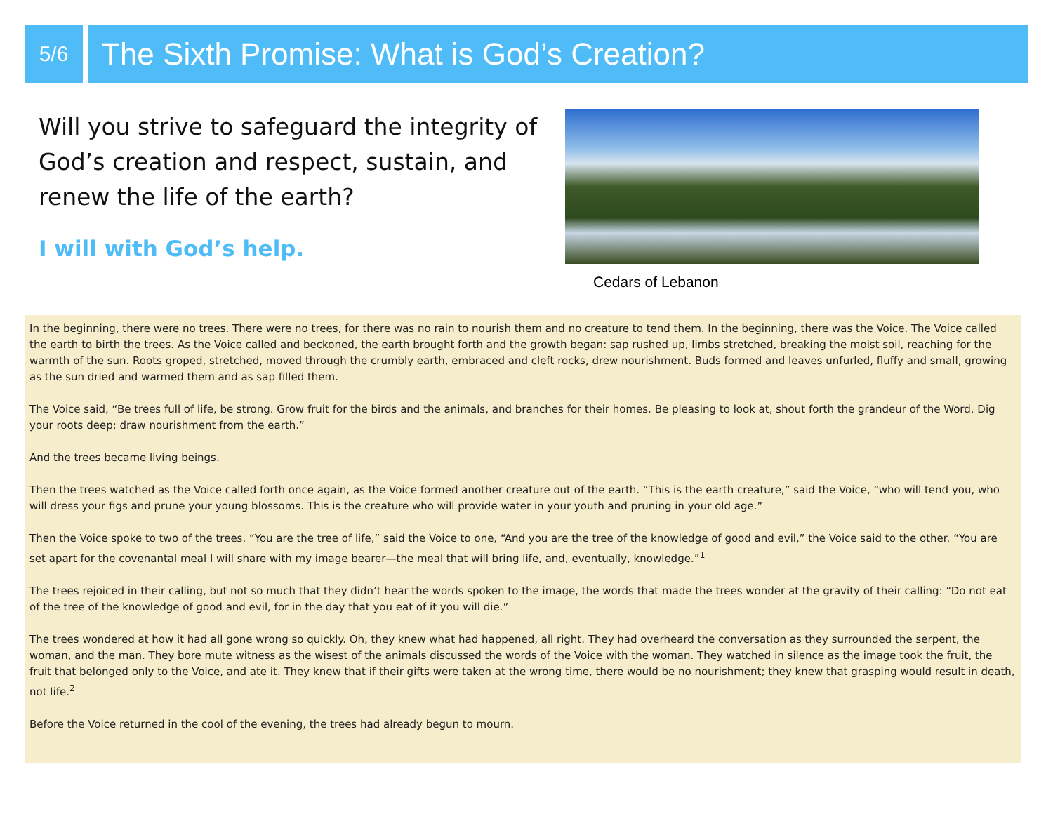5/6
The Sixth Promise: What is God’s Creation?
Will you strive to safeguard the integrity of God’s creation and respect, sustain, and renew the life of the earth?
I will with God’s help.
Cedars of Lebanon
In the beginning, there were no trees. There were no trees, for there was no rain to nourish them and no creature to tend them. In the beginning, there was the Voice. The Voice called the earth to birth the trees. As the Voice called and beckoned, the earth brought forth and the growth began: sap rushed up, limbs stretched, breaking the moist soil, reaching for the warmth of the sun. Roots groped, stretched, moved through the crumbly earth, embraced and cleft rocks, drew nourishment. Buds formed and leaves unfurled, fluffy and small, growing as the sun dried and warmed them and as sap filled them.
The Voice said, “Be trees full of life, be strong. Grow fruit for the birds and the animals, and branches for their homes. Be pleasing to look at, shout forth the grandeur of the Word. Dig your roots deep; draw nourishment from the earth.”
And the trees became living beings.
Then the trees watched as the Voice called forth once again, as the Voice formed another creature out of the earth. “This is the earth creature,” said the Voice, “who will tend you, who will dress your figs and prune your young blossoms. This is the creature who will provide water in your youth and pruning in your old age.”
Then the Voice spoke to two of the trees. “You are the tree of life,” said the Voice to one, “And you are the tree of the knowledge of good and evil,” the Voice said to the other. “You are set apart for the covenantal meal I will share with my image bearer—the meal that will bring life, and, eventually, knowledge.”<sup>1</sup>
The trees rejoiced in their calling, but not so much that they didn’t hear the words spoken to the image, the words that made the trees wonder at the gravity of their calling: “Do not eat of the tree of the knowledge of good and evil, for in the day that you eat of it you will die.”
The trees wondered at how it had all gone wrong so quickly. Oh, they knew what had happened, all right. They had overheard the conversation as they surrounded the serpent, the woman, and the man. They bore mute witness as the wisest of the animals discussed the words of the Voice with the woman. They watched in silence as the image took the fruit, the fruit that belonged only to the Voice, and ate it. They knew that if their gifts were taken at the wrong time, there would be no nourishment; they knew that grasping would result in death, not life.<sup>2</sup>
Before the Voice returned in the cool of the evening, the trees had already begun to mourn.